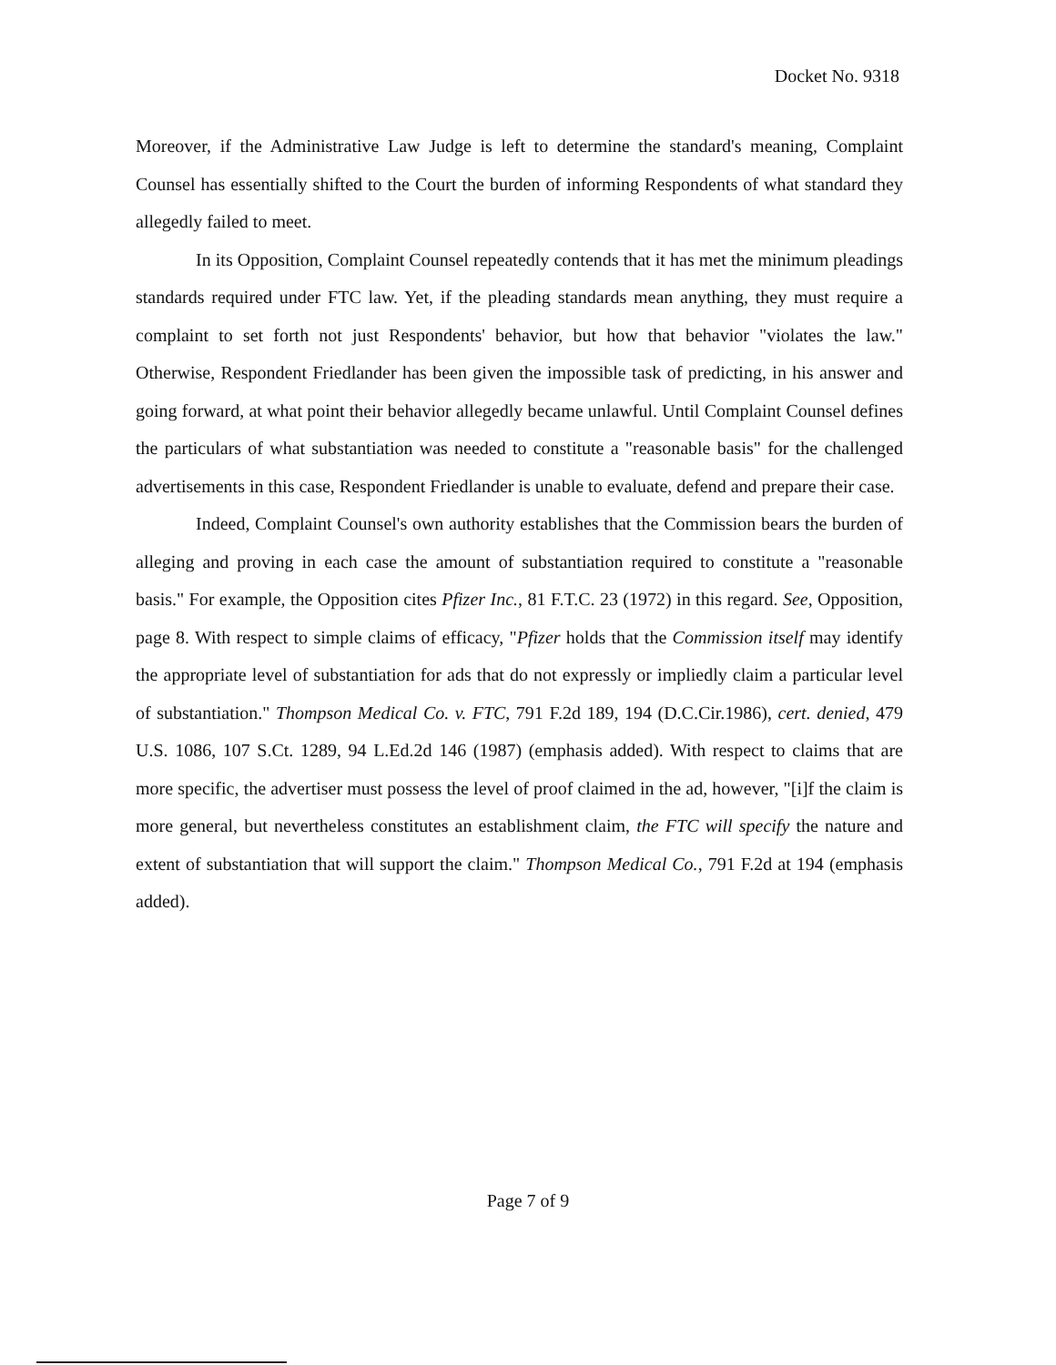Docket No. 9318
Moreover, if the Administrative Law Judge is left to determine the standard's meaning, Complaint Counsel has essentially shifted to the Court the burden of informing Respondents of what standard they allegedly failed to meet.
In its Opposition, Complaint Counsel repeatedly contends that it has met the minimum pleadings standards required under FTC law. Yet, if the pleading standards mean anything, they must require a complaint to set forth not just Respondents' behavior, but how that behavior "violates the law." Otherwise, Respondent Friedlander has been given the impossible task of predicting, in his answer and going forward, at what point their behavior allegedly became unlawful. Until Complaint Counsel defines the particulars of what substantiation was needed to constitute a "reasonable basis" for the challenged advertisements in this case, Respondent Friedlander is unable to evaluate, defend and prepare their case.
Indeed, Complaint Counsel's own authority establishes that the Commission bears the burden of alleging and proving in each case the amount of substantiation required to constitute a "reasonable basis." For example, the Opposition cites Pfizer Inc., 81 F.T.C. 23 (1972) in this regard. See, Opposition, page 8. With respect to simple claims of efficacy, "Pfizer holds that the Commission itself may identify the appropriate level of substantiation for ads that do not expressly or impliedly claim a particular level of substantiation." Thompson Medical Co. v. FTC, 791 F.2d 189, 194 (D.C.Cir.1986), cert. denied, 479 U.S. 1086, 107 S.Ct. 1289, 94 L.Ed.2d 146 (1987) (emphasis added). With respect to claims that are more specific, the advertiser must possess the level of proof claimed in the ad, however, "[i]f the claim is more general, but nevertheless constitutes an establishment claim, the FTC will specify the nature and extent of substantiation that will support the claim." Thompson Medical Co., 791 F.2d at 194 (emphasis added).
Page 7 of 9